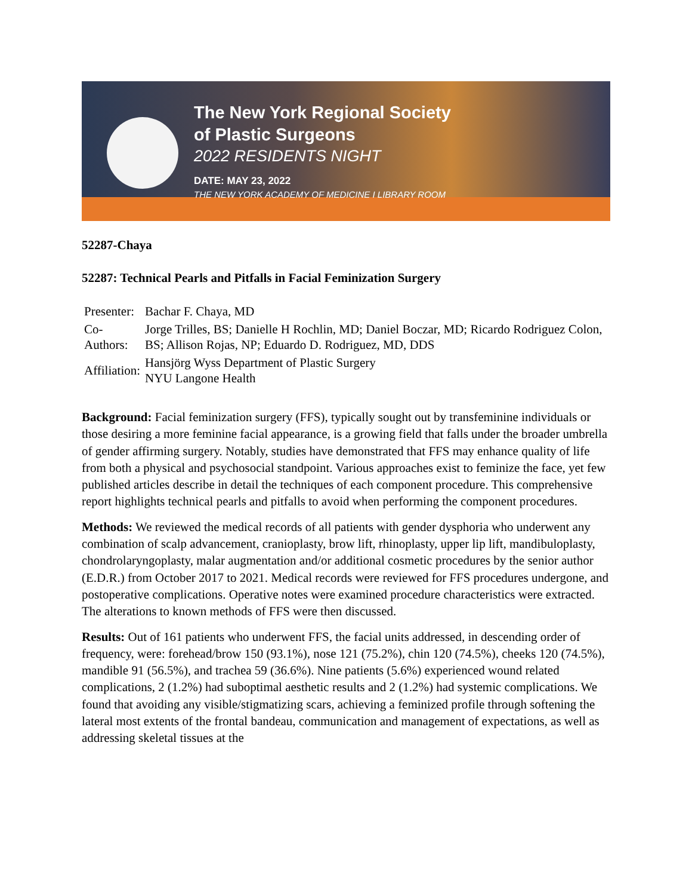The New York Regional Society
of Plastic Surgeons
2022 RESIDENTS NIGHT
DATE: MAY 23, 2022
THE NEW YORK ACADEMY OF MEDICINE I LIBRARY ROOM
52287-Chaya
52287: Technical Pearls and Pitfalls in Facial Feminization Surgery
| Presenter: | Bachar F. Chaya, MD |
| Co- Authors: | Jorge Trilles, BS; Danielle H Rochlin, MD; Daniel Boczar, MD; Ricardo Rodriguez Colon, BS; Allison Rojas, NP; Eduardo D. Rodriguez, MD, DDS |
| Affiliation: | Hansjörg Wyss Department of Plastic Surgery NYU Langone Health |
Background: Facial feminization surgery (FFS), typically sought out by transfeminine individuals or those desiring a more feminine facial appearance, is a growing field that falls under the broader umbrella of gender affirming surgery. Notably, studies have demonstrated that FFS may enhance quality of life from both a physical and psychosocial standpoint. Various approaches exist to feminize the face, yet few published articles describe in detail the techniques of each component procedure. This comprehensive report highlights technical pearls and pitfalls to avoid when performing the component procedures.
Methods: We reviewed the medical records of all patients with gender dysphoria who underwent any combination of scalp advancement, cranioplasty, brow lift, rhinoplasty, upper lip lift, mandibuloplasty, chondrolaryngoplasty, malar augmentation and/or additional cosmetic procedures by the senior author (E.D.R.) from October 2017 to 2021. Medical records were reviewed for FFS procedures undergone, and postoperative complications. Operative notes were examined procedure characteristics were extracted. The alterations to known methods of FFS were then discussed.
Results: Out of 161 patients who underwent FFS, the facial units addressed, in descending order of frequency, were: forehead/brow 150 (93.1%), nose 121 (75.2%), chin 120 (74.5%), cheeks 120 (74.5%), mandible 91 (56.5%), and trachea 59 (36.6%). Nine patients (5.6%) experienced wound related complications, 2 (1.2%) had suboptimal aesthetic results and 2 (1.2%) had systemic complications. We found that avoiding any visible/stigmatizing scars, achieving a feminized profile through softening the lateral most extents of the frontal bandeau, communication and management of expectations, as well as addressing skeletal tissues at the